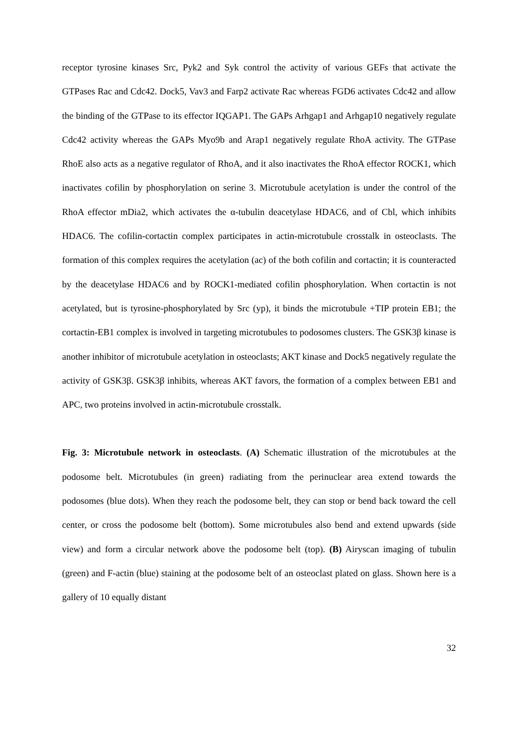receptor tyrosine kinases Src, Pyk2 and Syk control the activity of various GEFs that activate the GTPases Rac and Cdc42. Dock5, Vav3 and Farp2 activate Rac whereas FGD6 activates Cdc42 and allow the binding of the GTPase to its effector IQGAP1. The GAPs Arhgap1 and Arhgap10 negatively regulate Cdc42 activity whereas the GAPs Myo9b and Arap1 negatively regulate RhoA activity. The GTPase RhoE also acts as a negative regulator of RhoA, and it also inactivates the RhoA effector ROCK1, which inactivates cofilin by phosphorylation on serine 3. Microtubule acetylation is under the control of the RhoA effector mDia2, which activates the α-tubulin deacetylase HDAC6, and of Cbl, which inhibits HDAC6. The cofilin-cortactin complex participates in actin-microtubule crosstalk in osteoclasts. The formation of this complex requires the acetylation (ac) of the both cofilin and cortactin; it is counteracted by the deacetylase HDAC6 and by ROCK1-mediated cofilin phosphorylation. When cortactin is not acetylated, but is tyrosine-phosphorylated by Src (yp), it binds the microtubule +TIP protein EB1; the cortactin-EB1 complex is involved in targeting microtubules to podosomes clusters. The GSK3β kinase is another inhibitor of microtubule acetylation in osteoclasts; AKT kinase and Dock5 negatively regulate the activity of GSK3β. GSK3β inhibits, whereas AKT favors, the formation of a complex between EB1 and APC, two proteins involved in actin-microtubule crosstalk.
Fig. 3: Microtubule network in osteoclasts. (A) Schematic illustration of the microtubules at the podosome belt. Microtubules (in green) radiating from the perinuclear area extend towards the podosomes (blue dots). When they reach the podosome belt, they can stop or bend back toward the cell center, or cross the podosome belt (bottom). Some microtubules also bend and extend upwards (side view) and form a circular network above the podosome belt (top). (B) Airyscan imaging of tubulin (green) and F-actin (blue) staining at the podosome belt of an osteoclast plated on glass. Shown here is a gallery of 10 equally distant
32